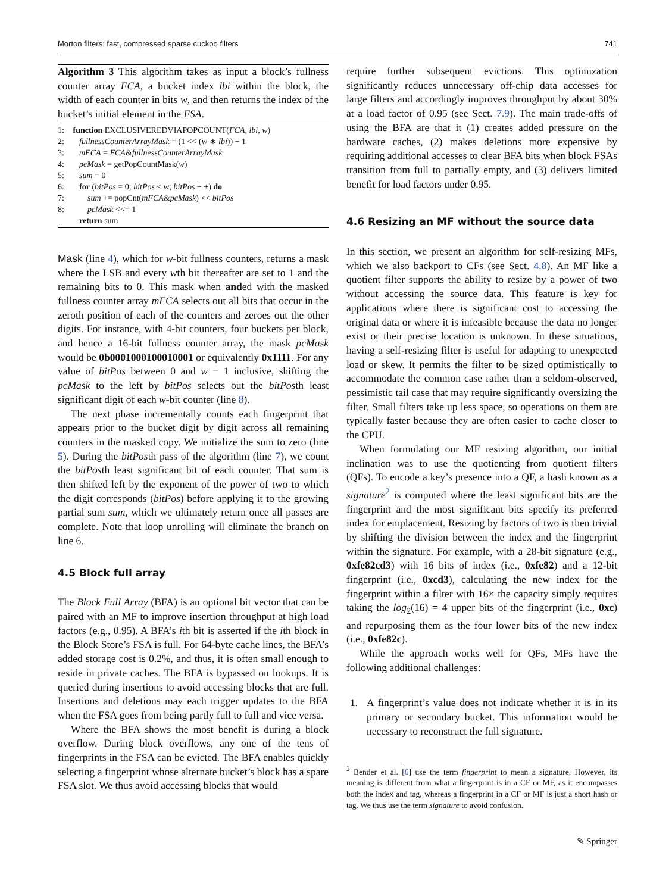Morton filters: fast, compressed sparse cuckoo filters 741
Algorithm 3 This algorithm takes as input a block’s fullness counter array FCA, a bucket index lbi within the block, the width of each counter in bits w, and then returns the index of the bucket’s initial element in the FSA.
1: function EXCLUSIVEREDVIAPOPCOUNT(FCA, lbi, w)
2: fullnessCounterArrayMask = (1 << (w ∗ lbi)) − 1
3: mFCA = FCA&fullnessCounterArrayMask
4: pcMask = getPopCountMask(w)
5: sum = 0
6: for (bitPos = 0; bitPos < w; bitPos + +) do
7: sum += popCnt(mFCA&pcMask) << bitPos
8: pcMask <<= 1
return sum
Mask (line 4), which for w-bit fullness counters, returns a mask where the LSB and every wth bit thereafter are set to 1 and the remaining bits to 0. This mask when anded with the masked fullness counter array mFCA selects out all bits that occur in the zeroth position of each of the counters and zeroes out the other digits. For instance, with 4-bit counters, four buckets per block, and hence a 16-bit fullness counter array, the mask pcMask would be 0b0001000100010001 or equivalently 0x1111. For any value of bitPos between 0 and w − 1 inclusive, shifting the pcMask to the left by bitPos selects out the bitPosth least significant digit of each w-bit counter (line 8).
The next phase incrementally counts each fingerprint that appears prior to the bucket digit by digit across all remaining counters in the masked copy. We initialize the sum to zero (line 5). During the bitPosth pass of the algorithm (line 7), we count the bitPosth least significant bit of each counter. That sum is then shifted left by the exponent of the power of two to which the digit corresponds (bitPos) before applying it to the growing partial sum sum, which we ultimately return once all passes are complete. Note that loop unrolling will eliminate the branch on line 6.
4.5 Block full array
The Block Full Array (BFA) is an optional bit vector that can be paired with an MF to improve insertion throughput at high load factors (e.g., 0.95). A BFA’s ith bit is asserted if the ith block in the Block Store’s FSA is full. For 64-byte cache lines, the BFA’s added storage cost is 0.2%, and thus, it is often small enough to reside in private caches. The BFA is bypassed on lookups. It is queried during insertions to avoid accessing blocks that are full. Insertions and deletions may each trigger updates to the BFA when the FSA goes from being partly full to full and vice versa.
Where the BFA shows the most benefit is during a block overflow. During block overflows, any one of the tens of fingerprints in the FSA can be evicted. The BFA enables quickly selecting a fingerprint whose alternate bucket’s block has a spare FSA slot. We thus avoid accessing blocks that would
require further subsequent evictions. This optimization significantly reduces unnecessary off-chip data accesses for large filters and accordingly improves throughput by about 30% at a load factor of 0.95 (see Sect. 7.9). The main trade-offs of using the BFA are that it (1) creates added pressure on the hardware caches, (2) makes deletions more expensive by requiring additional accesses to clear BFA bits when block FSAs transition from full to partially empty, and (3) delivers limited benefit for load factors under 0.95.
4.6 Resizing an MF without the source data
In this section, we present an algorithm for self-resizing MFs, which we also backport to CFs (see Sect. 4.8). An MF like a quotient filter supports the ability to resize by a power of two without accessing the source data. This feature is key for applications where there is significant cost to accessing the original data or where it is infeasible because the data no longer exist or their precise location is unknown. In these situations, having a self-resizing filter is useful for adapting to unexpected load or skew. It permits the filter to be sized optimistically to accommodate the common case rather than a seldom-observed, pessimistic tail case that may require significantly oversizing the filter. Small filters take up less space, so operations on them are typically faster because they are often easier to cache closer to the CPU.
When formulating our MF resizing algorithm, our initial inclination was to use the quotienting from quotient filters (QFs). To encode a key’s presence into a QF, a hash known as a signature<sup>2</sup> is computed where the least significant bits are the fingerprint and the most significant bits specify its preferred index for emplacement. Resizing by factors of two is then trivial by shifting the division between the index and the fingerprint within the signature. For example, with a 28-bit signature (e.g., 0xfe82cd3) with 16 bits of index (i.e., 0xfe82) and a 12-bit fingerprint (i.e., 0xcd3), calculating the new index for the fingerprint within a filter with 16× the capacity simply requires taking the log<sub>2</sub>(16) = 4 upper bits of the fingerprint (i.e., 0xc) and repurposing them as the four lower bits of the new index (i.e., 0xfe82c).
While the approach works well for QFs, MFs have the following additional challenges:
1. A fingerprint’s value does not indicate whether it is in its primary or secondary bucket. This information would be necessary to reconstruct the full signature.
<sup>2</sup> Bender et al. [6] use the term fingerprint to mean a signature. However, its meaning is different from what a fingerprint is in a CF or MF, as it encompasses both the index and tag, whereas a fingerprint in a CF or MF is just a short hash or tag. We thus use the term signature to avoid confusion.
✎ Springer